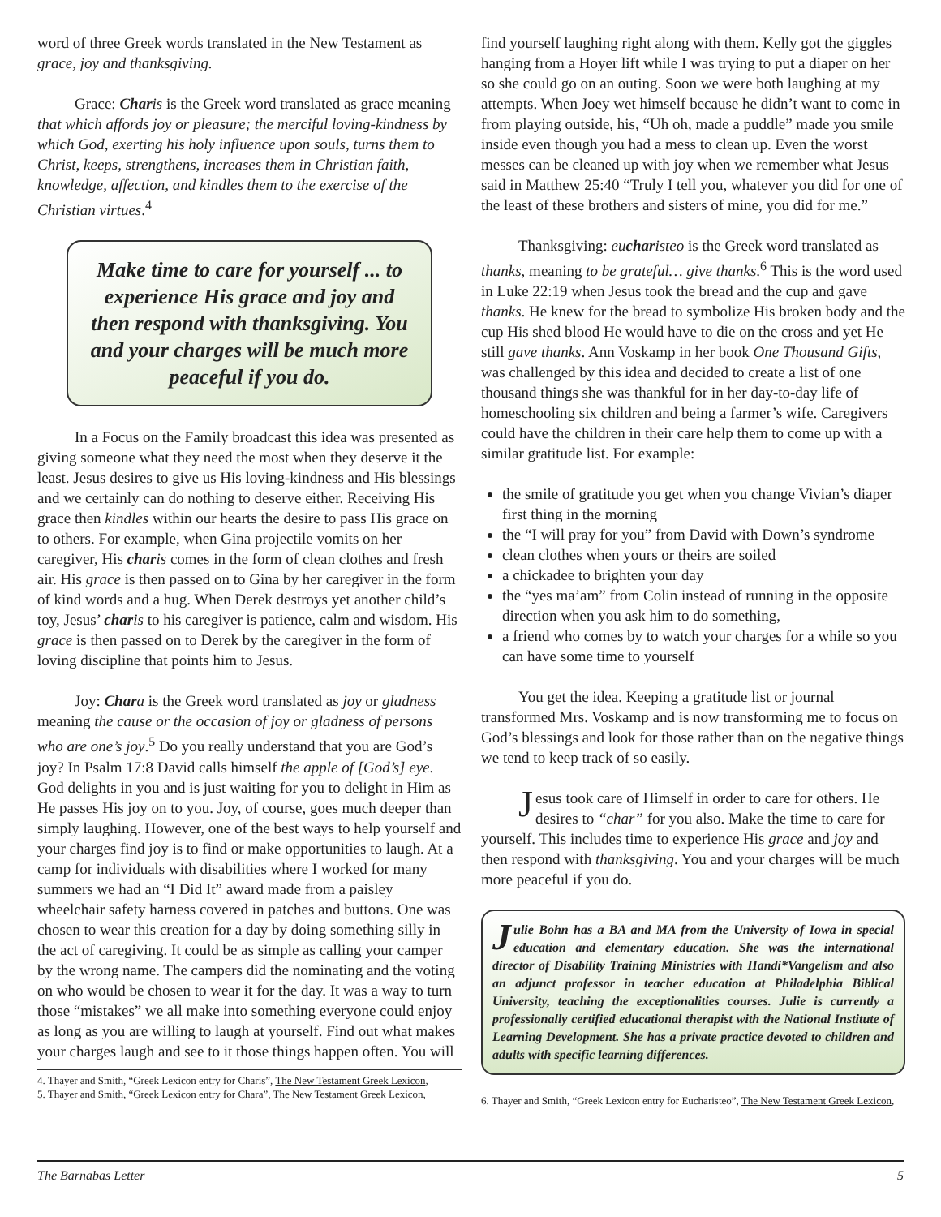word of three Greek words translated in the New Testament as grace, joy and thanksgiving.
Grace: Char is is the Greek word translated as grace meaning that which affords joy or pleasure; the merciful loving-kindness by which God, exerting his holy influence upon souls, turns them to Christ, keeps, strengthens, increases them in Christian faith, knowledge, affection, and kindles them to the exercise of the Christian virtues.<sup>4</sup>
Make time to care for yourself ... to experience His grace and joy and then respond with thanksgiving. You and your charges will be much more peaceful if you do.
In a Focus on the Family broadcast this idea was presented as giving someone what they need the most when they deserve it the least. Jesus desires to give us His loving-kindness and His blessings and we certainly can do nothing to deserve either. Receiving His grace then kindles within our hearts the desire to pass His grace on to others. For example, when Gina projectile vomits on her caregiver, His char is comes in the form of clean clothes and fresh air. His grace is then passed on to Gina by her caregiver in the form of kind words and a hug. When Derek destroys yet another child’s toy, Jesus’ char is to his caregiver is patience, calm and wisdom. His grace is then passed on to Derek by the caregiver in the form of loving discipline that points him to Jesus.
Joy: Char a is the Greek word translated as joy or gladness meaning the cause or the occasion of joy or gladness of persons who are one’s joy.<sup>5</sup> Do you really understand that you are God’s joy? In Psalm 17:8 David calls himself the apple of [God’s] eye. God delights in you and is just waiting for you to delight in Him as He passes His joy on to you. Joy, of course, goes much deeper than simply laughing. However, one of the best ways to help yourself and your charges find joy is to find or make opportunities to laugh. At a camp for individuals with disabilities where I worked for many summers we had an “I Did It” award made from a paisley wheelchair safety harness covered in patches and buttons. One was chosen to wear this creation for a day by doing something silly in the act of caregiving. It could be as simple as calling your camper by the wrong name. The campers did the nominating and the voting on who would be chosen to wear it for the day. It was a way to turn those “mistakes” we all make into something everyone could enjoy as long as you are willing to laugh at yourself. Find out what makes your charges laugh and see to it those things happen often. You will
4. Thayer and Smith, “Greek Lexicon entry for Charis”, The New Testament Greek Lexicon,
5. Thayer and Smith, “Greek Lexicon entry for Chara”, The New Testament Greek Lexicon,
find yourself laughing right along with them. Kelly got the giggles hanging from a Hoyer lift while I was trying to put a diaper on her so she could go on an outing. Soon we were both laughing at my attempts. When Joey wet himself because he didn’t want to come in from playing outside, his, “Uh oh, made a puddle” made you smile inside even though you had a mess to clean up. Even the worst messes can be cleaned up with joy when we remember what Jesus said in Matthew 25:40 “Truly I tell you, whatever you did for one of the least of these brothers and sisters of mine, you did for me.”
Thanksgiving: eu char isteo is the Greek word translated as thanks, meaning to be grateful… give thanks.<sup>6</sup> This is the word used in Luke 22:19 when Jesus took the bread and the cup and gave thanks. He knew for the bread to symbolize His broken body and the cup His shed blood He would have to die on the cross and yet He still gave thanks. Ann Voskamp in her book One Thousand Gifts, was challenged by this idea and decided to create a list of one thousand things she was thankful for in her day-to-day life of homeschooling six children and being a farmer’s wife. Caregivers could have the children in their care help them to come up with a similar gratitude list. For example:
the smile of gratitude you get when you change Vivian’s diaper first thing in the morning
the “I will pray for you” from David with Down’s syndrome
clean clothes when yours or theirs are soiled
a chickadee to brighten your day
the “yes ma’am” from Colin instead of running in the opposite direction when you ask him to do something,
a friend who comes by to watch your charges for a while so you can have some time to yourself
You get the idea. Keeping a gratitude list or journal transformed Mrs. Voskamp and is now transforming me to focus on God’s blessings and look for those rather than on the negative things we tend to keep track of so easily.
Jesus took care of Himself in order to care for others. He desires to “char” for you also. Make the time to care for yourself. This includes time to experience His grace and joy and then respond with thanksgiving. You and your charges will be much more peaceful if you do.
Julie Bohn has a BA and MA from the University of Iowa in special education and elementary education. She was the international director of Disability Training Ministries with Handi*Vangelism and also an adjunct professor in teacher education at Philadelphia Biblical University, teaching the exceptionalities courses. Julie is currently a professionally certified educational therapist with the National Institute of Learning Development. She has a private practice devoted to children and adults with specific learning differences.
6. Thayer and Smith, “Greek Lexicon entry for Eucharisteo”, The New Testament Greek Lexicon,
The Barnabas Letter 5